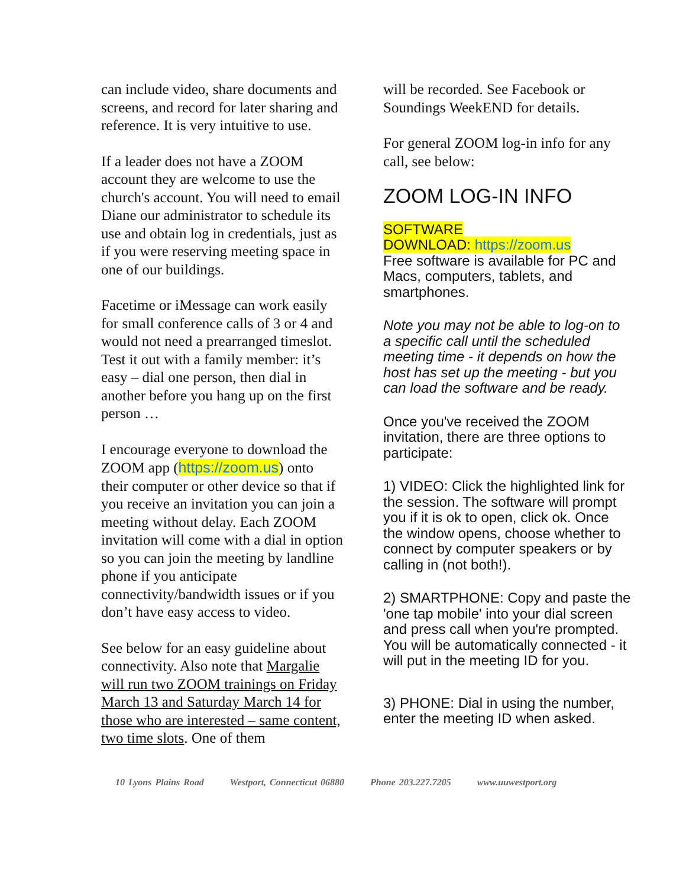can include video, share documents and screens, and record for later sharing and reference. It is very intuitive to use.
If a leader does not have a ZOOM account they are welcome to use the church's account. You will need to email Diane our administrator to schedule its use and obtain log in credentials, just as if you were reserving meeting space in one of our buildings.
Facetime or iMessage can work easily for small conference calls of 3 or 4 and would not need a prearranged timeslot. Test it out with a family member: it’s easy – dial one person, then dial in another before you hang up on the first person …
I encourage everyone to download the ZOOM app (https://zoom.us) onto their computer or other device so that if you receive an invitation you can join a meeting without delay. Each ZOOM invitation will come with a dial in option so you can join the meeting by landline phone if you anticipate connectivity/bandwidth issues or if you don’t have easy access to video.
See below for an easy guideline about connectivity. Also note that Margalie will run two ZOOM trainings on Friday March 13 and Saturday March 14 for those who are interested – same content, two time slots. One of them
will be recorded. See Facebook or Soundings WeekEND for details.
For general ZOOM log-in info for any call, see below:
ZOOM LOG-IN INFO
SOFTWARE
DOWNLOAD: https://zoom.us
Free software is available for PC and Macs, computers, tablets, and smartphones.
Note you may not be able to log-on to a specific call until the scheduled meeting time - it depends on how the host has set up the meeting - but you can load the software and be ready.
Once you've received the ZOOM invitation, there are three options to participate:
1) VIDEO: Click the highlighted link for the session. The software will prompt you if it is ok to open, click ok. Once the window opens, choose whether to connect by computer speakers or by calling in (not both!).
2) SMARTPHONE: Copy and paste the 'one tap mobile' into your dial screen and press call when you're prompted. You will be automatically connected - it will put in the meeting ID for you.
3) PHONE: Dial in using the number, enter the meeting ID when asked.
10 Lyons Plains Road Westport, Connecticut 06880 Phone 203.227.7205 www.uuwestport.org